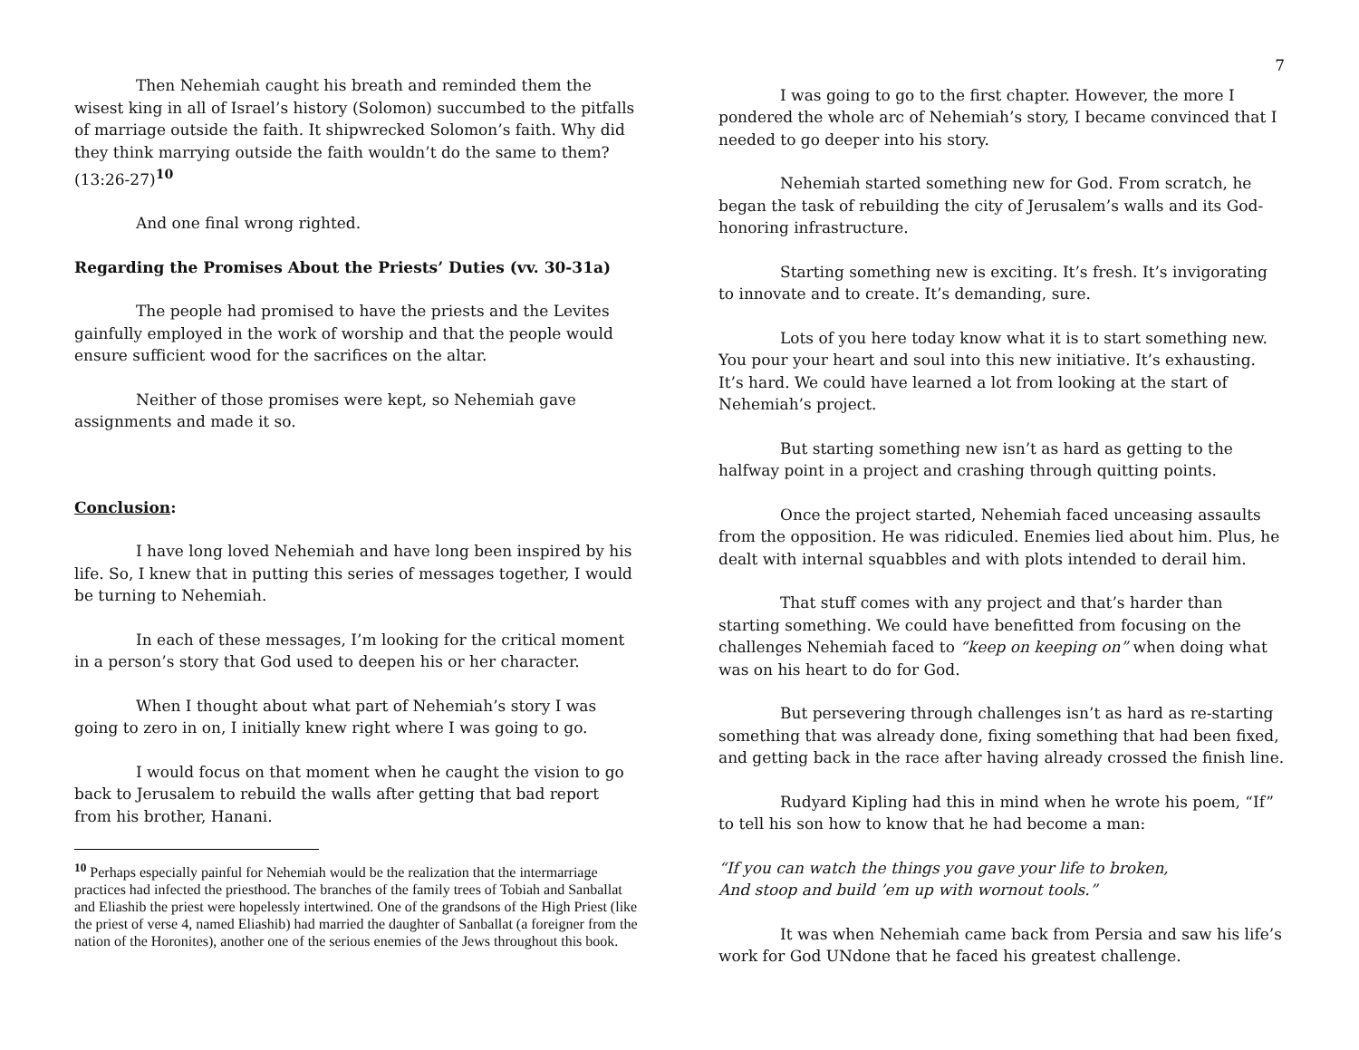Then Nehemiah caught his breath and reminded them the wisest king in all of Israel’s history (Solomon) succumbed to the pitfalls of marriage outside the faith. It shipwrecked Solomon’s faith. Why did they think marrying outside the faith wouldn’t do the same to them? (13:26-27)<sup>10</sup>
And one final wrong righted.
Regarding the Promises About the Priests’ Duties (vv. 30-31a)
The people had promised to have the priests and the Levites gainfully employed in the work of worship and that the people would ensure sufficient wood for the sacrifices on the altar.
Neither of those promises were kept, so Nehemiah gave assignments and made it so.
Conclusion:
I have long loved Nehemiah and have long been inspired by his life. So, I knew that in putting this series of messages together, I would be turning to Nehemiah.
In each of these messages, I’m looking for the critical moment in a person’s story that God used to deepen his or her character.
When I thought about what part of Nehemiah’s story I was going to zero in on, I initially knew right where I was going to go.
I would focus on that moment when he caught the vision to go back to Jerusalem to rebuild the walls after getting that bad report from his brother, Hanani.
<sup>10</sup> Perhaps especially painful for Nehemiah would be the realization that the intermarriage practices had infected the priesthood. The branches of the family trees of Tobiah and Sanballat and Eliashib the priest were hopelessly intertwined. One of the grandsons of the High Priest (like the priest of verse 4, named Eliashib) had married the daughter of Sanballat (a foreigner from the nation of the Horonites), another one of the serious enemies of the Jews throughout this book.
7
I was going to go to the first chapter. However, the more I pondered the whole arc of Nehemiah’s story, I became convinced that I needed to go deeper into his story.
Nehemiah started something new for God. From scratch, he began the task of rebuilding the city of Jerusalem’s walls and its God-honoring infrastructure.
Starting something new is exciting. It’s fresh. It’s invigorating to innovate and to create. It’s demanding, sure.
Lots of you here today know what it is to start something new. You pour your heart and soul into this new initiative. It’s exhausting. It’s hard. We could have learned a lot from looking at the start of Nehemiah’s project.
But starting something new isn’t as hard as getting to the halfway point in a project and crashing through quitting points.
Once the project started, Nehemiah faced unceasing assaults from the opposition. He was ridiculed. Enemies lied about him. Plus, he dealt with internal squabbles and with plots intended to derail him.
That stuff comes with any project and that’s harder than starting something. We could have benefitted from focusing on the challenges Nehemiah faced to “keep on keeping on” when doing what was on his heart to do for God.
But persevering through challenges isn’t as hard as re-starting something that was already done, fixing something that had been fixed, and getting back in the race after having already crossed the finish line.
Rudyard Kipling had this in mind when he wrote his poem, “If” to tell his son how to know that he had become a man:
“If you can watch the things you gave your life to broken,
And stoop and build ’em up with wornout tools.”
It was when Nehemiah came back from Persia and saw his life’s work for God UNdone that he faced his greatest challenge.